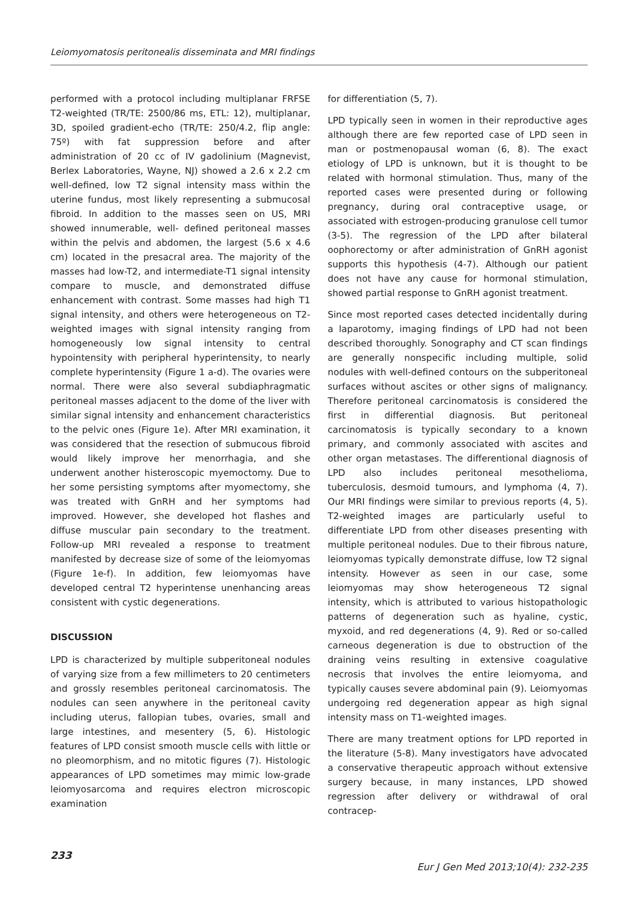Leiomyomatosis peritonealis disseminata and MRI findings
performed with a protocol including multiplanar FRFSE T2-weighted (TR/TE: 2500/86 ms, ETL: 12), multiplanar, 3D, spoiled gradient-echo (TR/TE: 250/4.2, flip angle: 75º) with fat suppression before and after administration of 20 cc of IV gadolinium (Magnevist, Berlex Laboratories, Wayne, NJ) showed a 2.6 x 2.2 cm well-defined, low T2 signal intensity mass within the uterine fundus, most likely representing a submucosal fibroid. In addition to the masses seen on US, MRI showed innumerable, well- defined peritoneal masses within the pelvis and abdomen, the largest (5.6 x 4.6 cm) located in the presacral area. The majority of the masses had low-T2, and intermediate-T1 signal intensity compare to muscle, and demonstrated diffuse enhancement with contrast. Some masses had high T1 signal intensity, and others were heterogeneous on T2-weighted images with signal intensity ranging from homogeneously low signal intensity to central hypointensity with peripheral hyperintensity, to nearly complete hyperintensity (Figure 1 a-d). The ovaries were normal. There were also several subdiaphragmatic peritoneal masses adjacent to the dome of the liver with similar signal intensity and enhancement characteristics to the pelvic ones (Figure 1e). After MRI examination, it was considered that the resection of submucous fibroid would likely improve her menorrhagia, and she underwent another histeroscopic myemoctomy. Due to her some persisting symptoms after myomectomy, she was treated with GnRH and her symptoms had improved. However, she developed hot flashes and diffuse muscular pain secondary to the treatment. Follow-up MRI revealed a response to treatment manifested by decrease size of some of the leiomyomas (Figure 1e-f). In addition, few leiomyomas have developed central T2 hyperintense unenhancing areas consistent with cystic degenerations.
DISCUSSION
LPD is characterized by multiple subperitoneal nodules of varying size from a few millimeters to 20 centimeters and grossly resembles peritoneal carcinomatosis. The nodules can seen anywhere in the peritoneal cavity including uterus, fallopian tubes, ovaries, small and large intestines, and mesentery (5, 6). Histologic features of LPD consist smooth muscle cells with little or no pleomorphism, and no mitotic figures (7). Histologic appearances of LPD sometimes may mimic low-grade leiomyosarcoma and requires electron microscopic examination
for differentiation (5, 7).
LPD typically seen in women in their reproductive ages although there are few reported case of LPD seen in man or postmenopausal woman (6, 8). The exact etiology of LPD is unknown, but it is thought to be related with hormonal stimulation. Thus, many of the reported cases were presented during or following pregnancy, during oral contraceptive usage, or associated with estrogen-producing granulose cell tumor (3-5). The regression of the LPD after bilateral oophorectomy or after administration of GnRH agonist supports this hypothesis (4-7). Although our patient does not have any cause for hormonal stimulation, showed partial response to GnRH agonist treatment.
Since most reported cases detected incidentally during a laparotomy, imaging findings of LPD had not been described thoroughly. Sonography and CT scan findings are generally nonspecific including multiple, solid nodules with well-defined contours on the subperitoneal surfaces without ascites or other signs of malignancy. Therefore peritoneal carcinomatosis is considered the first in differential diagnosis. But peritoneal carcinomatosis is typically secondary to a known primary, and commonly associated with ascites and other organ metastases. The differentional diagnosis of LPD also includes peritoneal mesothelioma, tuberculosis, desmoid tumours, and lymphoma (4, 7). Our MRI findings were similar to previous reports (4, 5). T2-weighted images are particularly useful to differentiate LPD from other diseases presenting with multiple peritoneal nodules. Due to their fibrous nature, leiomyomas typically demonstrate diffuse, low T2 signal intensity. However as seen in our case, some leiomyomas may show heterogeneous T2 signal intensity, which is attributed to various histopathologic patterns of degeneration such as hyaline, cystic, myxoid, and red degenerations (4, 9). Red or so-called carneous degeneration is due to obstruction of the draining veins resulting in extensive coagulative necrosis that involves the entire leiomyoma, and typically causes severe abdominal pain (9). Leiomyomas undergoing red degeneration appear as high signal intensity mass on T1-weighted images.
There are many treatment options for LPD reported in the literature (5-8). Many investigators have advocated a conservative therapeutic approach without extensive surgery because, in many instances, LPD showed regression after delivery or withdrawal of oral contracep-
233 Eur J Gen Med 2013;10(4): 232-235